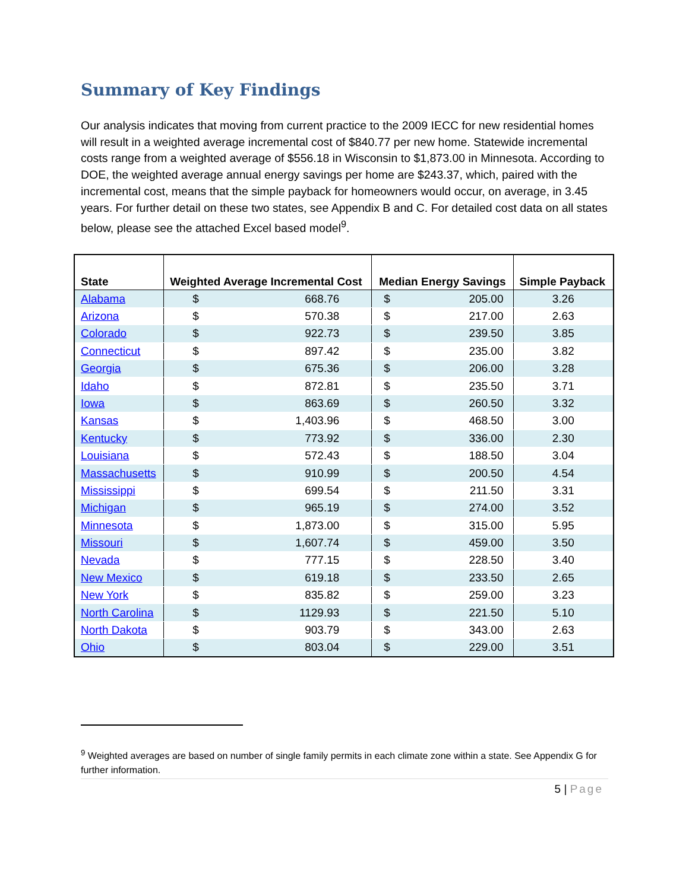Summary of Key Findings
Our analysis indicates that moving from current practice to the 2009 IECC for new residential homes will result in a weighted average incremental cost of $840.77 per new home. Statewide incremental costs range from a weighted average of $556.18 in Wisconsin to $1,873.00 in Minnesota. According to DOE, the weighted average annual energy savings per home are $243.37, which, paired with the incremental cost, means that the simple payback for homeowners would occur, on average, in 3.45 years. For further detail on these two states, see Appendix B and C. For detailed cost data on all states below, please see the attached Excel based model<sup>9</sup>.
| State | Weighted Average Incremental Cost | Median Energy Savings | Simple Payback |
| --- | --- | --- | --- |
| Alabama | $ 668.76 | $ 205.00 | 3.26 |
| Arizona | $ 570.38 | $ 217.00 | 2.63 |
| Colorado | $ 922.73 | $ 239.50 | 3.85 |
| Connecticut | $ 897.42 | $ 235.00 | 3.82 |
| Georgia | $ 675.36 | $ 206.00 | 3.28 |
| Idaho | $ 872.81 | $ 235.50 | 3.71 |
| Iowa | $ 863.69 | $ 260.50 | 3.32 |
| Kansas | $ 1,403.96 | $ 468.50 | 3.00 |
| Kentucky | $ 773.92 | $ 336.00 | 2.30 |
| Louisiana | $ 572.43 | $ 188.50 | 3.04 |
| Massachusetts | $ 910.99 | $ 200.50 | 4.54 |
| Mississippi | $ 699.54 | $ 211.50 | 3.31 |
| Michigan | $ 965.19 | $ 274.00 | 3.52 |
| Minnesota | $ 1,873.00 | $ 315.00 | 5.95 |
| Missouri | $ 1,607.74 | $ 459.00 | 3.50 |
| Nevada | $ 777.15 | $ 228.50 | 3.40 |
| New Mexico | $ 619.18 | $ 233.50 | 2.65 |
| New York | $ 835.82 | $ 259.00 | 3.23 |
| North Carolina | $ 1129.93 | $ 221.50 | 5.10 |
| North Dakota | $ 903.79 | $ 343.00 | 2.63 |
| Ohio | $ 803.04 | $ 229.00 | 3.51 |
<sup>9</sup> Weighted averages are based on number of single family permits in each climate zone within a state. See Appendix G for further information.
5 | Page